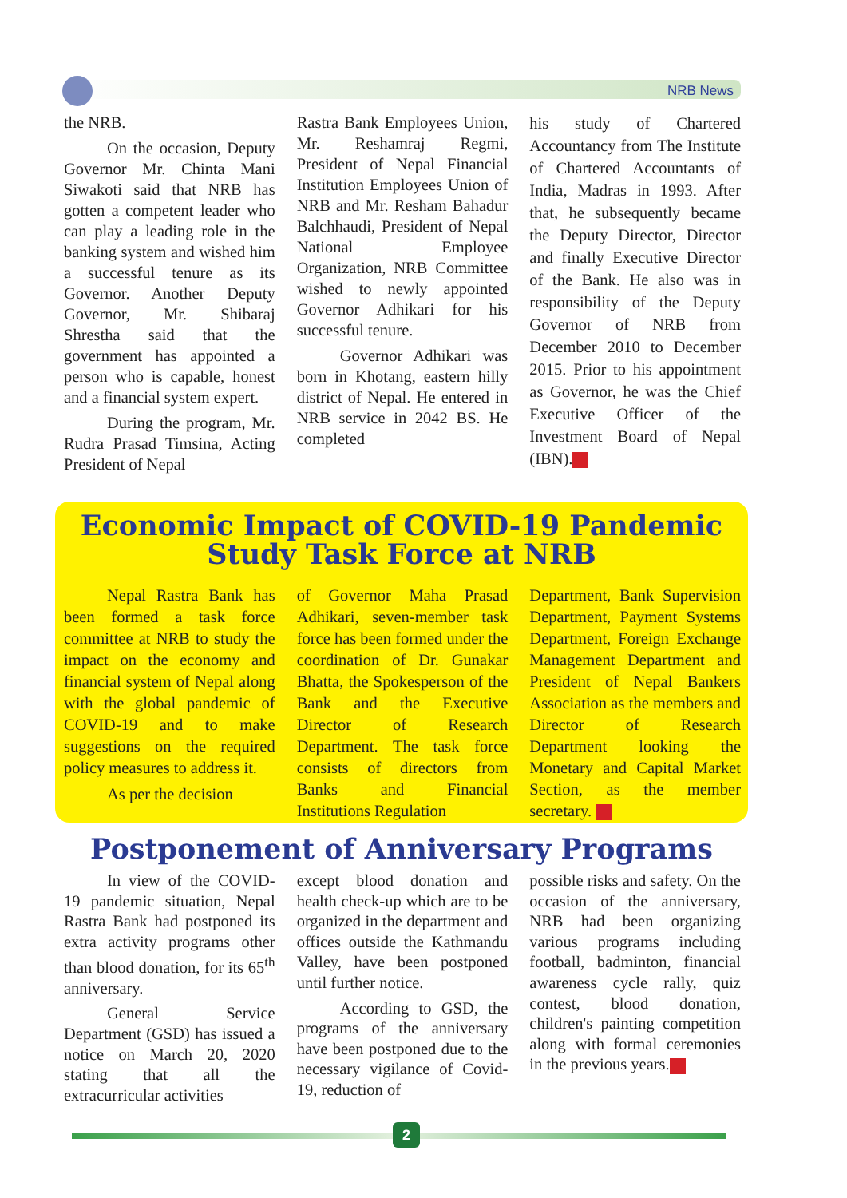NRB News
the NRB.
On the occasion, Deputy Governor Mr. Chinta Mani Siwakoti said that NRB has gotten a competent leader who can play a leading role in the banking system and wished him a successful tenure as its Governor. Another Deputy Governor, Mr. Shibaraj Shrestha said that the government has appointed a person who is capable, honest and a financial system expert.
During the program, Mr. Rudra Prasad Timsina, Acting President of Nepal
Rastra Bank Employees Union, Mr. Reshamraj Regmi, President of Nepal Financial Institution Employees Union of NRB and Mr. Resham Bahadur Balchhaudi, President of Nepal National Employee Organization, NRB Committee wished to newly appointed Governor Adhikari for his successful tenure.
Governor Adhikari was born in Khotang, eastern hilly district of Nepal. He entered in NRB service in 2042 BS. He completed
his study of Chartered Accountancy from The Institute of Chartered Accountants of India, Madras in 1993. After that, he subsequently became the Deputy Director, Director and finally Executive Director of the Bank. He also was in responsibility of the Deputy Governor of NRB from December 2010 to December 2015. Prior to his appointment as Governor, he was the Chief Executive Officer of the Investment Board of Nepal (IBN).
Economic Impact of COVID-19 Pandemic Study Task Force at NRB
Nepal Rastra Bank has been formed a task force committee at NRB to study the impact on the economy and financial system of Nepal along with the global pandemic of COVID-19 and to make suggestions on the required policy measures to address it.
As per the decision
of Governor Maha Prasad Adhikari, seven-member task force has been formed under the coordination of Dr. Gunakar Bhatta, the Spokesperson of the Bank and the Executive Director of Research Department. The task force consists of directors from Banks and Financial Institutions Regulation
Department, Bank Supervision Department, Payment Systems Department, Foreign Exchange Management Department and President of Nepal Bankers Association as the members and Director of Research Department looking the Monetary and Capital Market Section, as the member secretary.
Postponement of Anniversary Programs
In view of the COVID-19 pandemic situation, Nepal Rastra Bank had postponed its extra activity programs other than blood donation, for its 65<sup>th</sup> anniversary.
General Service Department (GSD) has issued a notice on March 20, 2020 stating that all the extracurricular activities
except blood donation and health check-up which are to be organized in the department and offices outside the Kathmandu Valley, have been postponed until further notice.
According to GSD, the programs of the anniversary have been postponed due to the necessary vigilance of Covid-19, reduction of
possible risks and safety. On the occasion of the anniversary, NRB had been organizing various programs including football, badminton, financial awareness cycle rally, quiz contest, blood donation, children's painting competition along with formal ceremonies in the previous years.
2